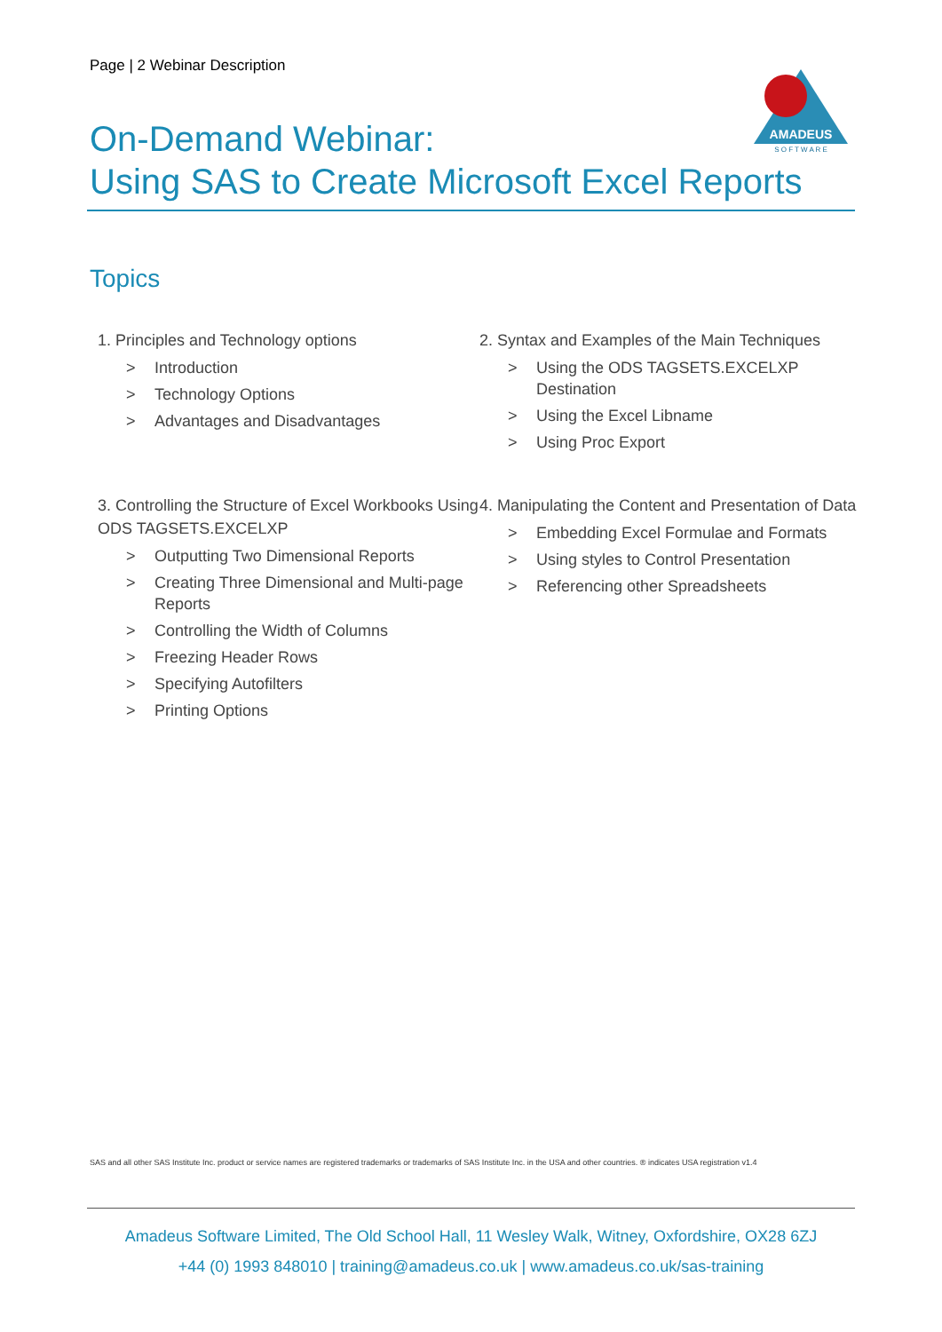Page | 2 Webinar Description
AMADEUS
S O F T W A R E
On-Demand Webinar:
Using SAS to Create Microsoft Excel Reports
Topics
1. Principles and Technology options
> Introduction
> Technology Options
> Advantages and Disadvantages
2. Syntax and Examples of the Main Techniques
> Using the ODS TAGSETS.EXCELXP Destination
> Using the Excel Libname
> Using Proc Export
3. Controlling the Structure of Excel Workbooks Using ODS TAGSETS.EXCELXP
> Outputting Two Dimensional Reports
> Creating Three Dimensional and Multi-page Reports
> Controlling the Width of Columns
> Freezing Header Rows
> Specifying Autofilters
> Printing Options
4. Manipulating the Content and Presentation of Data
> Embedding Excel Formulae and Formats
> Using styles to Control Presentation
> Referencing other Spreadsheets
SAS and all other SAS Institute Inc. product or service names are registered trademarks or trademarks of SAS Institute Inc. in the USA and other countries. ® indicates USA registration v1.4
Amadeus Software Limited, The Old School Hall, 11 Wesley Walk, Witney, Oxfordshire, OX28 6ZJ
+44 (0) 1993 848010 | training@amadeus.co.uk | www.amadeus.co.uk/sas-training